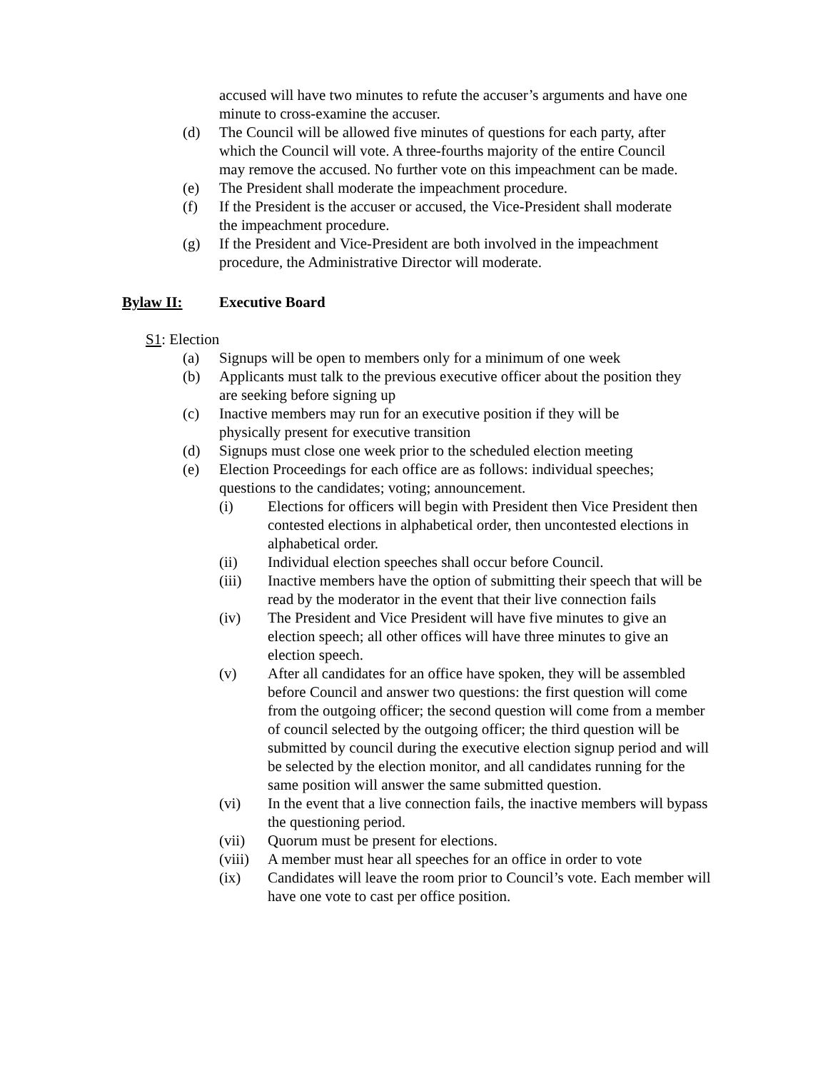accused will have two minutes to refute the accuser’s arguments and have one minute to cross-examine the accuser.
(d) The Council will be allowed five minutes of questions for each party, after which the Council will vote. A three-fourths majority of the entire Council may remove the accused. No further vote on this impeachment can be made.
(e) The President shall moderate the impeachment procedure.
(f) If the President is the accuser or accused, the Vice-President shall moderate the impeachment procedure.
(g) If the President and Vice-President are both involved in the impeachment procedure, the Administrative Director will moderate.
Bylaw II: Executive Board
S1: Election
(a) Signups will be open to members only for a minimum of one week
(b) Applicants must talk to the previous executive officer about the position they are seeking before signing up
(c) Inactive members may run for an executive position if they will be physically present for executive transition
(d) Signups must close one week prior to the scheduled election meeting
(e) Election Proceedings for each office are as follows: individual speeches; questions to the candidates; voting; announcement.
(i) Elections for officers will begin with President then Vice President then contested elections in alphabetical order, then uncontested elections in alphabetical order.
(ii) Individual election speeches shall occur before Council.
(iii) Inactive members have the option of submitting their speech that will be read by the moderator in the event that their live connection fails
(iv) The President and Vice President will have five minutes to give an election speech; all other offices will have three minutes to give an election speech.
(v) After all candidates for an office have spoken, they will be assembled before Council and answer two questions: the first question will come from the outgoing officer; the second question will come from a member of council selected by the outgoing officer; the third question will be submitted by council during the executive election signup period and will be selected by the election monitor, and all candidates running for the same position will answer the same submitted question.
(vi) In the event that a live connection fails, the inactive members will bypass the questioning period.
(vii) Quorum must be present for elections.
(viii) A member must hear all speeches for an office in order to vote
(ix) Candidates will leave the room prior to Council’s vote. Each member will have one vote to cast per office position.